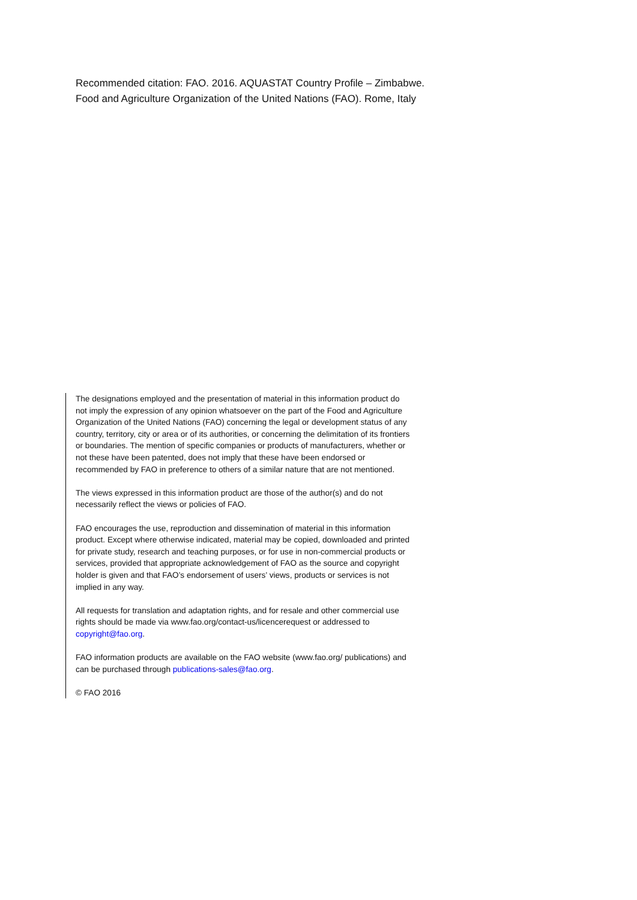Recommended citation: FAO. 2016. AQUASTAT Country Profile – Zimbabwe.
Food and Agriculture Organization of the United Nations (FAO). Rome, Italy
The designations employed and the presentation of material in this information product do not imply the expression of any opinion whatsoever on the part of the Food and Agriculture Organization of the United Nations (FAO) concerning the legal or development status of any country, territory, city or area or of its authorities, or concerning the delimitation of its frontiers or boundaries. The mention of specific companies or products of manufacturers, whether or not these have been patented, does not imply that these have been endorsed or recommended by FAO in preference to others of a similar nature that are not mentioned.
The views expressed in this information product are those of the author(s) and do not necessarily reflect the views or policies of FAO.
FAO encourages the use, reproduction and dissemination of material in this information product. Except where otherwise indicated, material may be copied, downloaded and printed for private study, research and teaching purposes, or for use in non-commercial products or services, provided that appropriate acknowledgement of FAO as the source and copyright holder is given and that FAO’s endorsement of users’ views, products or services is not implied in any way.
All requests for translation and adaptation rights, and for resale and other commercial use rights should be made via www.fao.org/contact-us/licencerequest or addressed to copyright@fao.org.
FAO information products are available on the FAO website (www.fao.org/ publications) and can be purchased through publications-sales@fao.org.
© FAO 2016